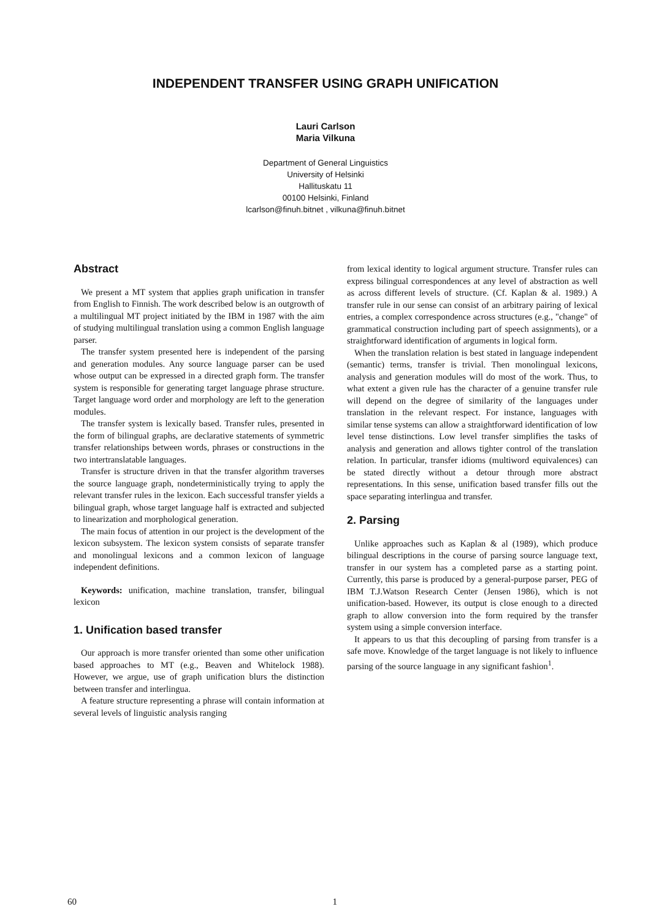INDEPENDENT TRANSFER USING GRAPH UNIFICATION
Lauri Carlson
Maria Vilkuna
Department of General Linguistics
University of Helsinki
Hallituskatu 11
00100 Helsinki, Finland
lcarlson@finuh.bitnet , vilkuna@finuh.bitnet
Abstract
We present a MT system that applies graph unification in transfer from English to Finnish. The work described below is an outgrowth of a multilingual MT project initiated by the IBM in 1987 with the aim of studying multilingual translation using a common English language parser.
The transfer system presented here is independent of the parsing and generation modules. Any source language parser can be used whose output can be expressed in a directed graph form. The transfer system is responsible for generating target language phrase structure. Target language word order and morphology are left to the generation modules.
The transfer system is lexically based. Transfer rules, presented in the form of bilingual graphs, are declarative statements of symmetric transfer relationships between words, phrases or constructions in the two intertranslatable languages.
Transfer is structure driven in that the transfer algorithm traverses the source language graph, nondeterministically trying to apply the relevant transfer rules in the lexicon. Each successful transfer yields a bilingual graph, whose target language half is extracted and subjected to linearization and morphological generation.
The main focus of attention in our project is the development of the lexicon subsystem. The lexicon system consists of separate transfer and monolingual lexicons and a common lexicon of language independent definitions.
Keywords: unification, machine translation, transfer, bilingual lexicon
1. Unification based transfer
Our approach is more transfer oriented than some other unification based approaches to MT (e.g., Beaven and Whitelock 1988). However, we argue, use of graph unification blurs the distinction between transfer and interlingua.
A feature structure representing a phrase will contain information at several levels of linguistic analysis ranging
from lexical identity to logical argument structure. Transfer rules can express bilingual correspondences at any level of abstraction as well as across different levels of structure. (Cf. Kaplan & al. 1989.) A transfer rule in our sense can consist of an arbitrary pairing of lexical entries, a complex correspondence across structures (e.g., "change" of grammatical construction including part of speech assignments), or a straightforward identification of arguments in logical form.
When the translation relation is best stated in language independent (semantic) terms, transfer is trivial. Then monolingual lexicons, analysis and generation modules will do most of the work. Thus, to what extent a given rule has the character of a genuine transfer rule will depend on the degree of similarity of the languages under translation in the relevant respect. For instance, languages with similar tense systems can allow a straightforward identification of low level tense distinctions. Low level transfer simplifies the tasks of analysis and generation and allows tighter control of the translation relation. In particular, transfer idioms (multiword equivalences) can be stated directly without a detour through more abstract representations. In this sense, unification based transfer fills out the space separating interlingua and transfer.
2. Parsing
Unlike approaches such as Kaplan & al (1989), which produce bilingual descriptions in the course of parsing source language text, transfer in our system has a completed parse as a starting point. Currently, this parse is produced by a general-purpose parser, PEG of IBM T.J.Watson Research Center (Jensen 1986), which is not unification-based. However, its output is close enough to a directed graph to allow conversion into the form required by the transfer system using a simple conversion interface.
It appears to us that this decoupling of parsing from transfer is a safe move. Knowledge of the target language is not likely to influence parsing of the source language in any significant fashion<sup>1</sup>.
60 1